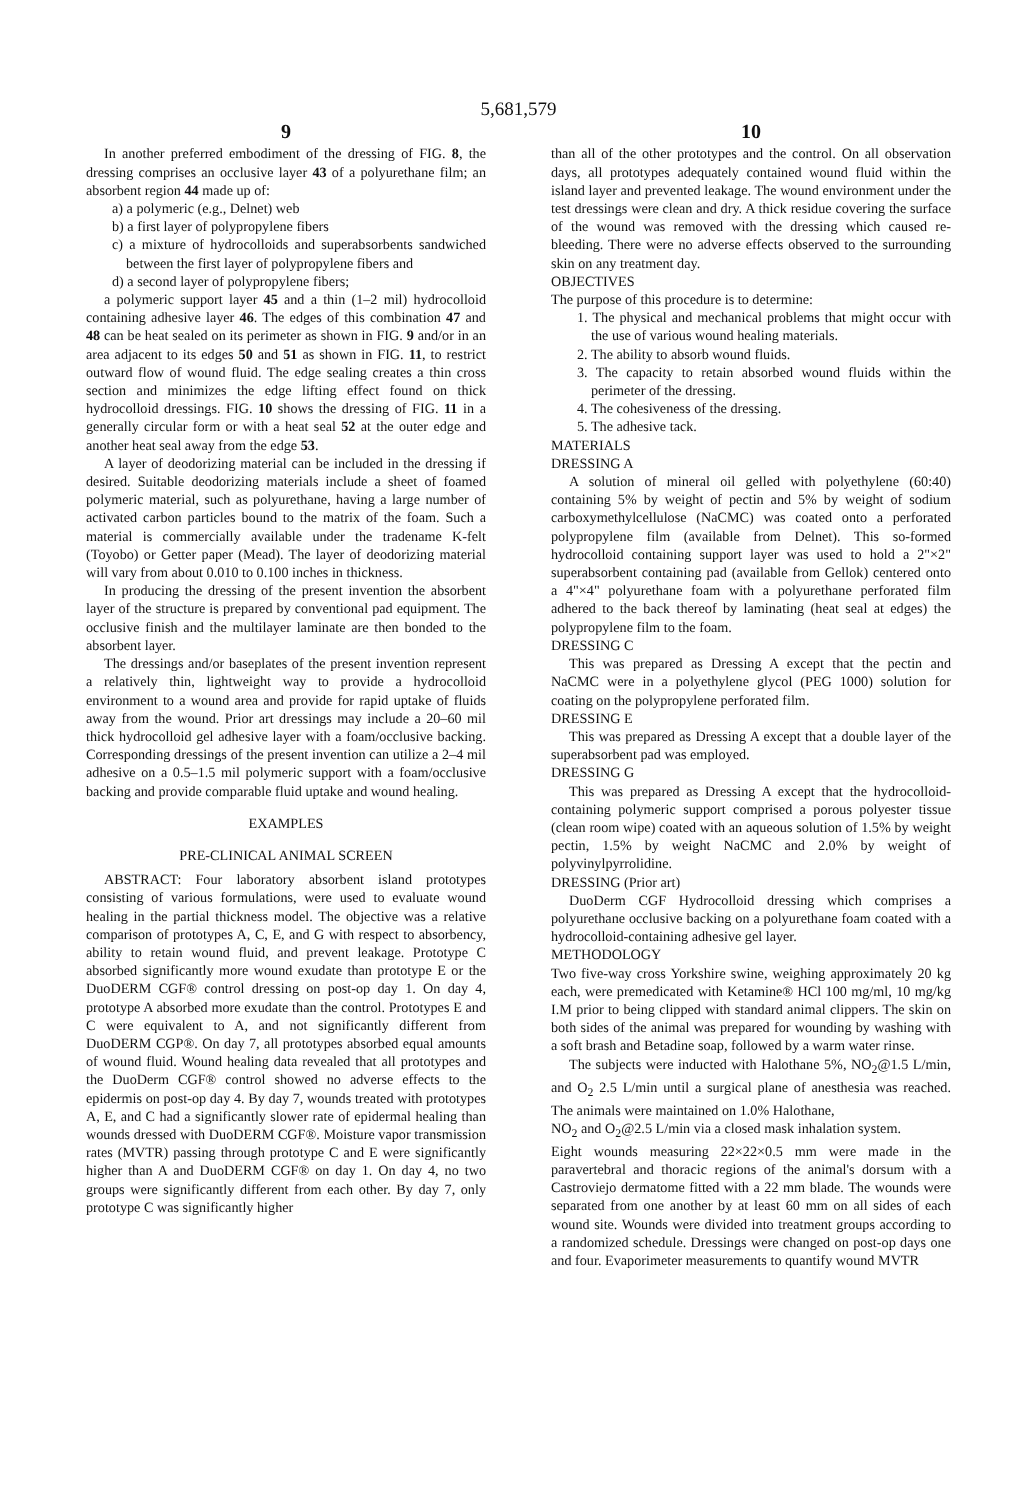5,681,579
9
In another preferred embodiment of the dressing of FIG. 8, the dressing comprises an occlusive layer 43 of a polyurethane film; an absorbent region 44 made up of:
a) a polymeric (e.g., Delnet) web
b) a first layer of polypropylene fibers
c) a mixture of hydrocolloids and superabsorbents sandwiched between the first layer of polypropylene fibers and
d) a second layer of polypropylene fibers;
a polymeric support layer 45 and a thin (1–2 mil) hydrocolloid containing adhesive layer 46. The edges of this combination 47 and 48 can be heat sealed on its perimeter as shown in FIG. 9 and/or in an area adjacent to its edges 50 and 51 as shown in FIG. 11, to restrict outward flow of wound fluid. The edge sealing creates a thin cross section and minimizes the edge lifting effect found on thick hydrocolloid dressings. FIG. 10 shows the dressing of FIG. 11 in a generally circular form or with a heat seal 52 at the outer edge and another heat seal away from the edge 53.
A layer of deodorizing material can be included in the dressing if desired. Suitable deodorizing materials include a sheet of foamed polymeric material, such as polyurethane, having a large number of activated carbon particles bound to the matrix of the foam. Such a material is commercially available under the tradename K-felt (Toyobo) or Getter paper (Mead). The layer of deodorizing material will vary from about 0.010 to 0.100 inches in thickness.
In producing the dressing of the present invention the absorbent layer of the structure is prepared by conventional pad equipment. The occlusive finish and the multilayer laminate are then bonded to the absorbent layer.
The dressings and/or baseplates of the present invention represent a relatively thin, lightweight way to provide a hydrocolloid environment to a wound area and provide for rapid uptake of fluids away from the wound. Prior art dressings may include a 20–60 mil thick hydrocolloid gel adhesive layer with a foam/occlusive backing. Corresponding dressings of the present invention can utilize a 2–4 mil adhesive on a 0.5–1.5 mil polymeric support with a foam/occlusive backing and provide comparable fluid uptake and wound healing.
EXAMPLES
PRE-CLINICAL ANIMAL SCREEN
ABSTRACT: Four laboratory absorbent island prototypes consisting of various formulations, were used to evaluate wound healing in the partial thickness model. The objective was a relative comparison of prototypes A, C, E, and G with respect to absorbency, ability to retain wound fluid, and prevent leakage. Prototype C absorbed significantly more wound exudate than prototype E or the DuoDERM CGF® control dressing on post-op day 1. On day 4, prototype A absorbed more exudate than the control. Prototypes E and C were equivalent to A, and not significantly different from DuoDERM CGP®. On day 7, all prototypes absorbed equal amounts of wound fluid. Wound healing data revealed that all prototypes and the DuoDerm CGF® control showed no adverse effects to the epidermis on post-op day 4. By day 7, wounds treated with prototypes A, E, and C had a significantly slower rate of epidermal healing than wounds dressed with DuoDERM CGF®. Moisture vapor transmission rates (MVTR) passing through prototype C and E were significantly higher than A and DuoDERM CGF® on day 1. On day 4, no two groups were significantly different from each other. By day 7, only prototype C was significantly higher
10
than all of the other prototypes and the control. On all observation days, all prototypes adequately contained wound fluid within the island layer and prevented leakage. The wound environment under the test dressings were clean and dry. A thick residue covering the surface of the wound was removed with the dressing which caused re-bleeding. There were no adverse effects observed to the surrounding skin on any treatment day.
OBJECTIVES
The purpose of this procedure is to determine:
1. The physical and mechanical problems that might occur with the use of various wound healing materials.
2. The ability to absorb wound fluids.
3. The capacity to retain absorbed wound fluids within the perimeter of the dressing.
4. The cohesiveness of the dressing.
5. The adhesive tack.
MATERIALS
DRESSING A
A solution of mineral oil gelled with polyethylene (60:40) containing 5% by weight of pectin and 5% by weight of sodium carboxymethylcellulose (NaCMC) was coated onto a perforated polypropylene film (available from Delnet). This so-formed hydrocolloid containing support layer was used to hold a 2"×2" superabsorbent containing pad (available from Gellok) centered onto a 4"×4" polyurethane foam with a polyurethane perforated film adhered to the back thereof by laminating (heat seal at edges) the polypropylene film to the foam.
DRESSING C
This was prepared as Dressing A except that the pectin and NaCMC were in a polyethylene glycol (PEG 1000) solution for coating on the polypropylene perforated film.
DRESSING E
This was prepared as Dressing A except that a double layer of the superabsorbent pad was employed.
DRESSING G
This was prepared as Dressing A except that the hydrocolloid-containing polymeric support comprised a porous polyester tissue (clean room wipe) coated with an aqueous solution of 1.5% by weight pectin, 1.5% by weight NaCMC and 2.0% by weight of polyvinylpyrrolidine.
DRESSING (Prior art)
DuoDerm CGF Hydrocolloid dressing which comprises a polyurethane occlusive backing on a polyurethane foam coated with a hydrocolloid-containing adhesive gel layer.
METHODOLOGY
Two five-way cross Yorkshire swine, weighing approximately 20 kg each, were premedicated with Ketamine® HCl 100 mg/ml, 10 mg/kg I.M prior to being clipped with standard animal clippers. The skin on both sides of the animal was prepared for wounding by washing with a soft brash and Betadine soap, followed by a warm water rinse.
The subjects were inducted with Halothane 5%, NO<sub>2</sub>@1.5 L/min, and O<sub>2</sub> 2.5 L/min until a surgical plane of anesthesia was reached. The animals were maintained on 1.0% Halothane,
NO<sub>2</sub> and O<sub>2</sub>@2.5 L/min via a closed mask inhalation system.
Eight wounds measuring 22×22×0.5 mm were made in the paravertebral and thoracic regions of the animal's dorsum with a Castroviejo dermatome fitted with a 22 mm blade. The wounds were separated from one another by at least 60 mm on all sides of each wound site. Wounds were divided into treatment groups according to a randomized schedule. Dressings were changed on post-op days one and four. Evaporimeter measurements to quantify wound MVTR